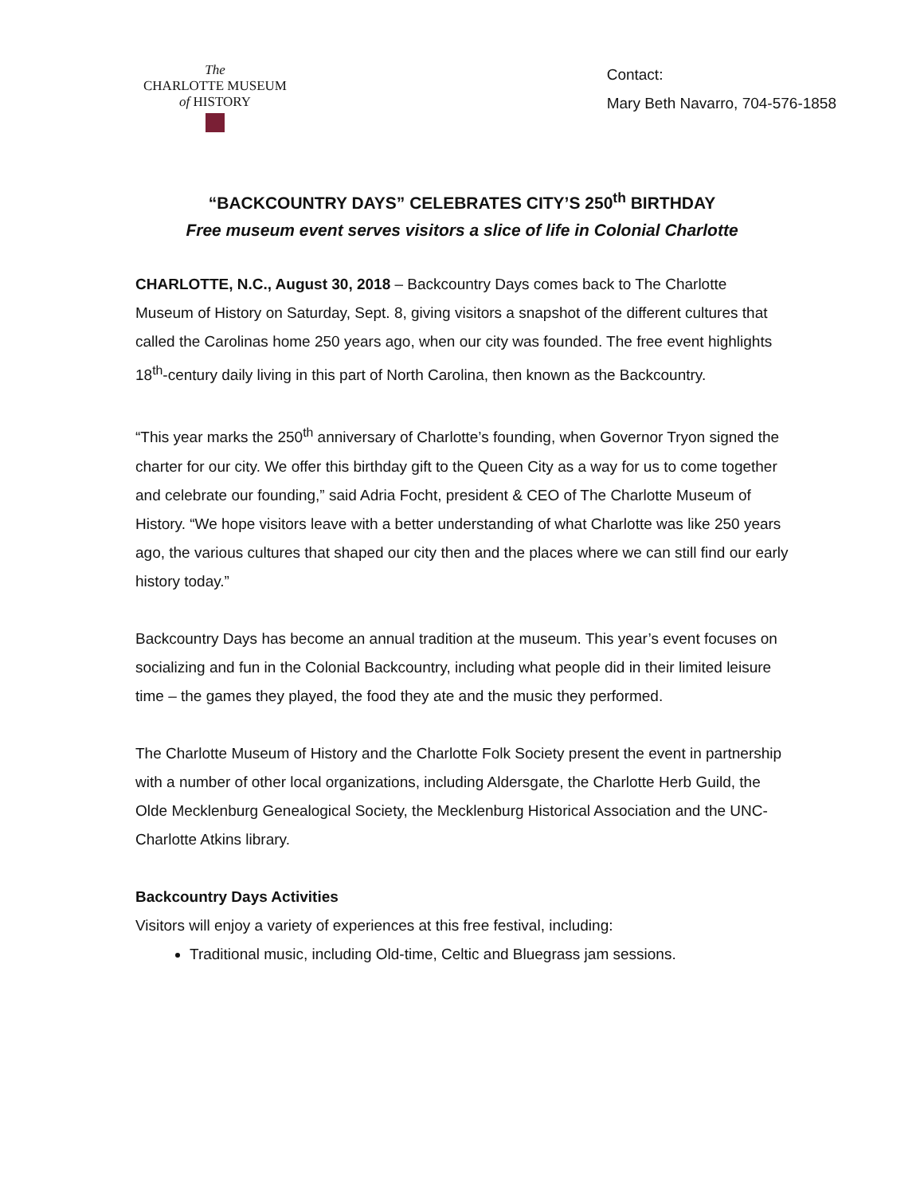The
CHARLOTTE MUSEUM
of HISTORY
Contact:
Mary Beth Navarro, 704-576-1858
“BACKCOUNTRY DAYS” CELEBRATES CITY’S 250<sup>th</sup> BIRTHDAY
Free museum event serves visitors a slice of life in Colonial Charlotte
CHARLOTTE, N.C., August 30, 2018 – Backcountry Days comes back to The Charlotte Museum of History on Saturday, Sept. 8, giving visitors a snapshot of the different cultures that called the Carolinas home 250 years ago, when our city was founded. The free event highlights 18<sup>th</sup>-century daily living in this part of North Carolina, then known as the Backcountry.
“This year marks the 250<sup>th</sup> anniversary of Charlotte’s founding, when Governor Tryon signed the charter for our city. We offer this birthday gift to the Queen City as a way for us to come together and celebrate our founding,” said Adria Focht, president & CEO of The Charlotte Museum of History. “We hope visitors leave with a better understanding of what Charlotte was like 250 years ago, the various cultures that shaped our city then and the places where we can still find our early history today.”
Backcountry Days has become an annual tradition at the museum. This year’s event focuses on socializing and fun in the Colonial Backcountry, including what people did in their limited leisure time – the games they played, the food they ate and the music they performed.
The Charlotte Museum of History and the Charlotte Folk Society present the event in partnership with a number of other local organizations, including Aldersgate, the Charlotte Herb Guild, the Olde Mecklenburg Genealogical Society, the Mecklenburg Historical Association and the UNC-Charlotte Atkins library.
Backcountry Days Activities
Visitors will enjoy a variety of experiences at this free festival, including:
Traditional music, including Old-time, Celtic and Bluegrass jam sessions.